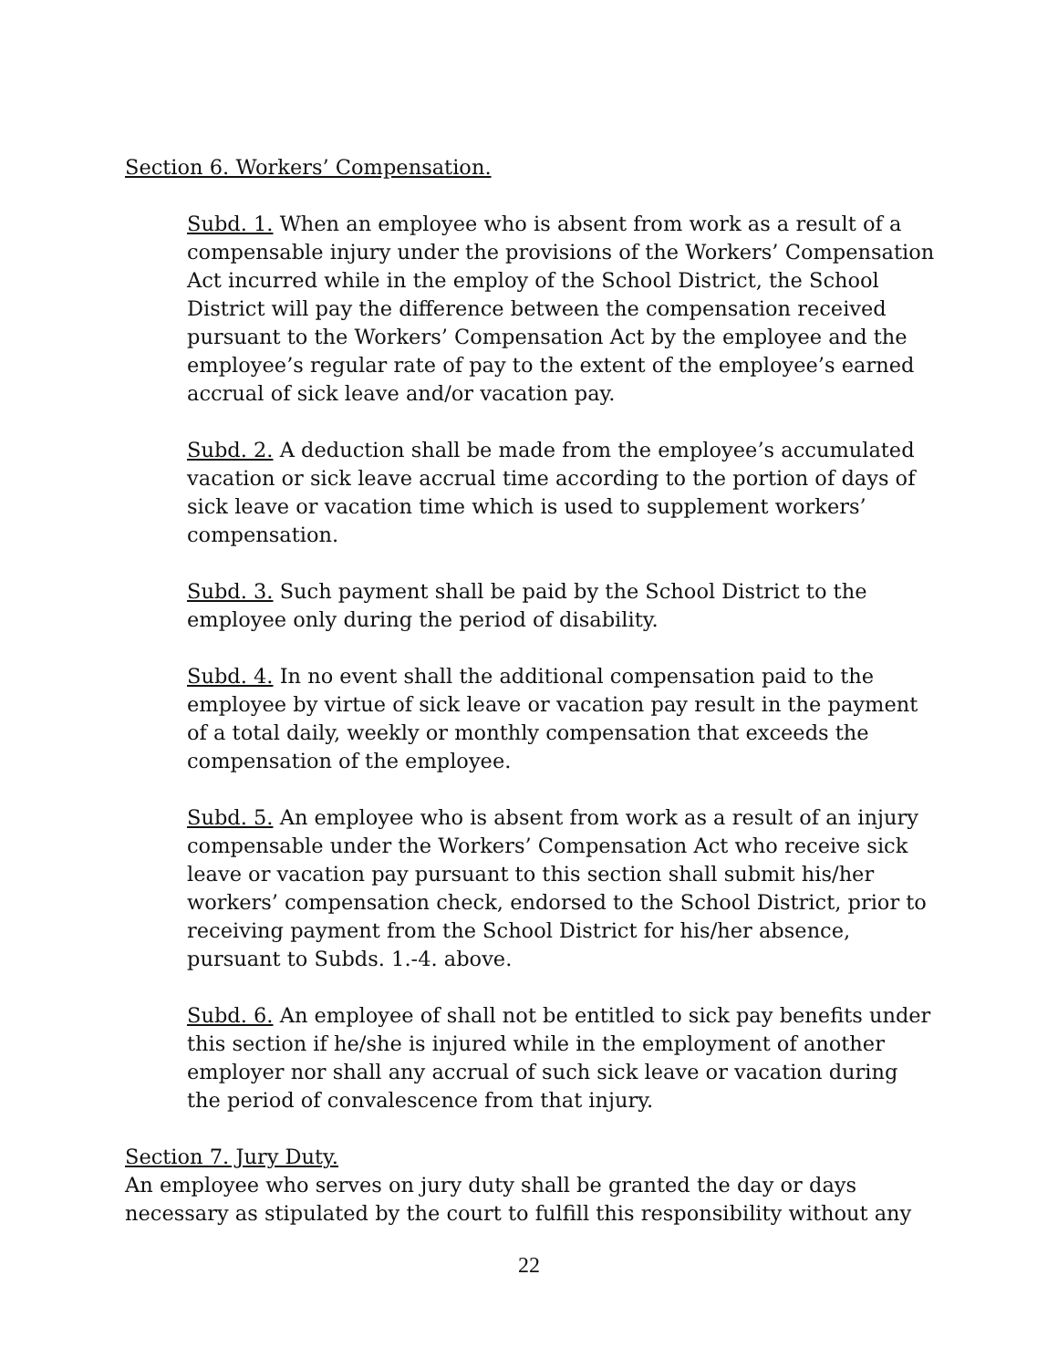Section 6. Workers’ Compensation.
Subd. 1. When an employee who is absent from work as a result of a compensable injury under the provisions of the Workers’ Compensation Act incurred while in the employ of the School District, the School District will pay the difference between the compensation received pursuant to the Workers’ Compensation Act by the employee and the employee’s regular rate of pay to the extent of the employee’s earned accrual of sick leave and/or vacation pay.
Subd. 2. A deduction shall be made from the employee’s accumulated vacation or sick leave accrual time according to the portion of days of sick leave or vacation time which is used to supplement workers’ compensation.
Subd. 3. Such payment shall be paid by the School District to the employee only during the period of disability.
Subd. 4. In no event shall the additional compensation paid to the employee by virtue of sick leave or vacation pay result in the payment of a total daily, weekly or monthly compensation that exceeds the compensation of the employee.
Subd. 5. An employee who is absent from work as a result of an injury compensable under the Workers’ Compensation Act who receive sick leave or vacation pay pursuant to this section shall submit his/her workers’ compensation check, endorsed to the School District, prior to receiving payment from the School District for his/her absence, pursuant to Subds. 1.-4. above.
Subd. 6. An employee of shall not be entitled to sick pay benefits under this section if he/she is injured while in the employment of another employer nor shall any accrual of such sick leave or vacation during the period of convalescence from that injury.
Section 7. Jury Duty.
An employee who serves on jury duty shall be granted the day or days necessary as stipulated by the court to fulfill this responsibility without any
22